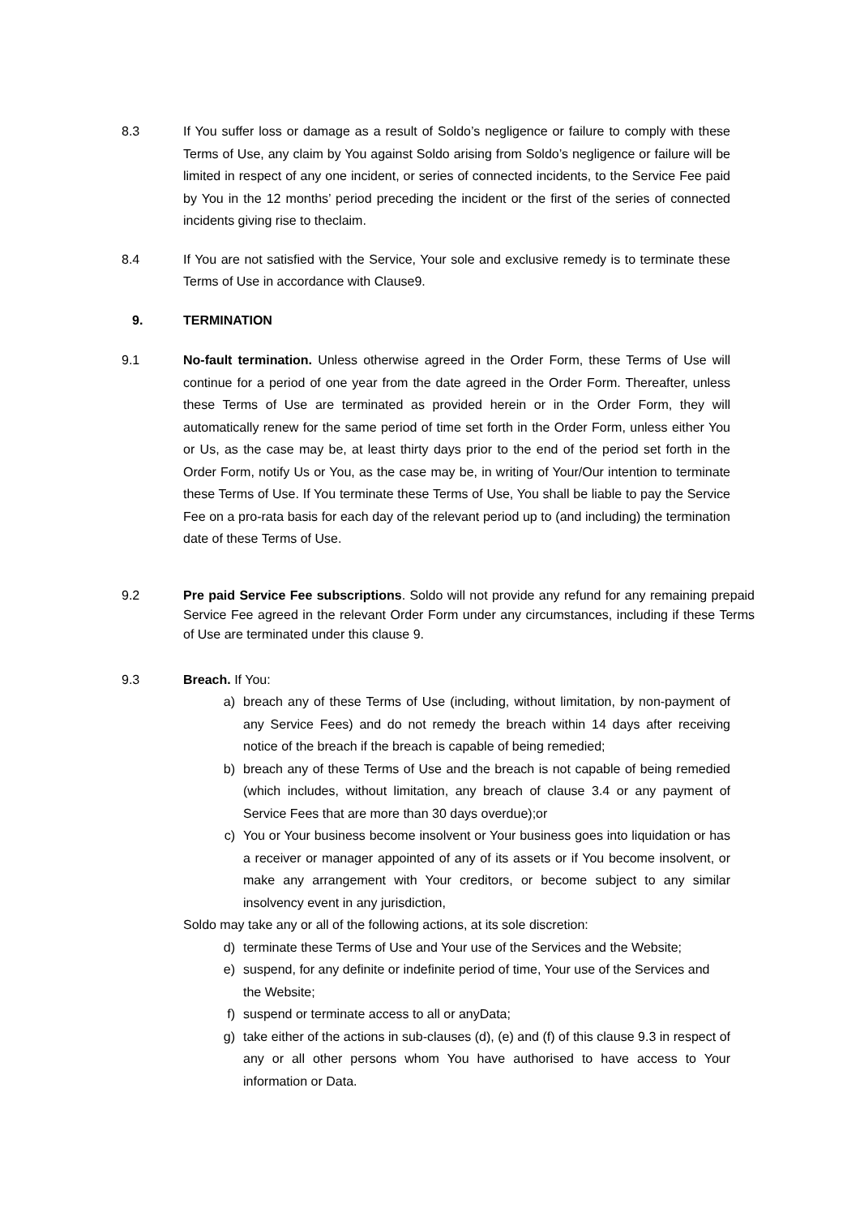8.3 If You suffer loss or damage as a result of Soldo’s negligence or failure to comply with these Terms of Use, any claim by You against Soldo arising from Soldo’s negligence or failure will be limited in respect of any one incident, or series of connected incidents, to the Service Fee paid by You in the 12 months’ period preceding the incident or the first of the series of connected incidents giving rise to theclaim.
8.4 If You are not satisfied with the Service, Your sole and exclusive remedy is to terminate these Terms of Use in accordance with Clause9.
9. TERMINATION
9.1 No-fault termination. Unless otherwise agreed in the Order Form, these Terms of Use will continue for a period of one year from the date agreed in the Order Form. Thereafter, unless these Terms of Use are terminated as provided herein or in the Order Form, they will automatically renew for the same period of time set forth in the Order Form, unless either You or Us, as the case may be, at least thirty days prior to the end of the period set forth in the Order Form, notify Us or You, as the case may be, in writing of Your/Our intention to terminate these Terms of Use. If You terminate these Terms of Use, You shall be liable to pay the Service Fee on a pro-rata basis for each day of the relevant period up to (and including) the termination date of these Terms of Use.
9.2 Pre paid Service Fee subscriptions. Soldo will not provide any refund for any remaining prepaid Service Fee agreed in the relevant Order Form under any circumstances, including if these Terms of Use are terminated under this clause 9.
9.3 Breach. If You:
a) breach any of these Terms of Use (including, without limitation, by non-payment of any Service Fees) and do not remedy the breach within 14 days after receiving notice of the breach if the breach is capable of being remedied;
b) breach any of these Terms of Use and the breach is not capable of being remedied (which includes, without limitation, any breach of clause 3.4 or any payment of Service Fees that are more than 30 days overdue);or
c) You or Your business become insolvent or Your business goes into liquidation or has a receiver or manager appointed of any of its assets or if You become insolvent, or make any arrangement with Your creditors, or become subject to any similar insolvency event in any jurisdiction,
Soldo may take any or all of the following actions, at its sole discretion:
d) terminate these Terms of Use and Your use of the Services and the Website;
e) suspend, for any definite or indefinite period of time, Your use of the Services and the Website;
f) suspend or terminate access to all or anyData;
g) take either of the actions in sub-clauses (d), (e) and (f) of this clause 9.3 in respect of any or all other persons whom You have authorised to have access to Your information or Data.